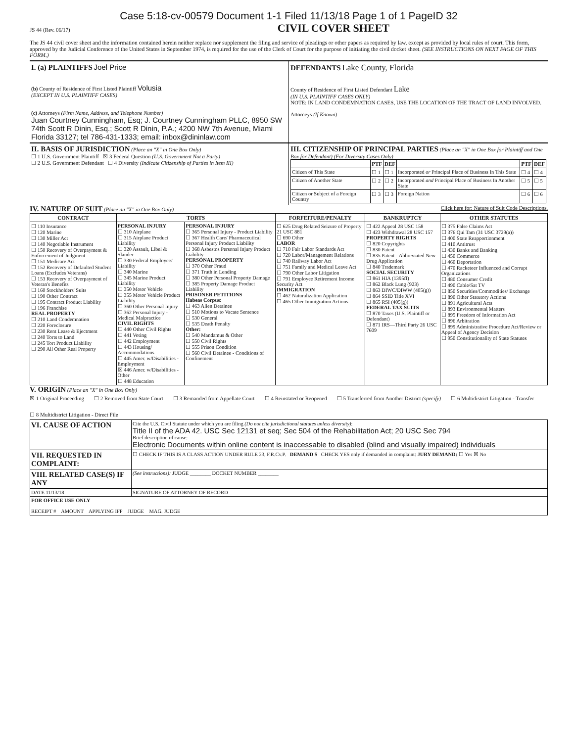Case 5:18-cv-00579 Document 1-1 Filed 11/13/18 Page 1 of 1 PageID 32
JS 44 (Rev. 06/17)
CIVIL COVER SHEET
The JS 44 civil cover sheet and the information contained herein neither replace nor supplement the filing and service of pleadings or other papers as required by law, except as provided by local rules of court. This form, approved by the Judicial Conference of the United States in September 1974, is required for the use of the Clerk of Court for the purpose of initiating the civil docket sheet. (SEE INSTRUCTIONS ON NEXT PAGE OF THIS FORM.)
I. (a) PLAINTIFFS Joel Price
(b) County of Residence of First Listed Plaintiff Volusia
(EXCEPT IN U.S. PLAINTIFF CASES)
(c) Attorneys (Firm Name, Address, and Telephone Number)
Juan Courtney Cunningham, Esq; J. Courtney Cunningham PLLC, 8950 SW 74th Scott R Dinin, Esq.; Scott R Dinin, P.A.; 4200 NW 7th Avenue, Miami Florida 33127; tel 786-431-1333; email: inbox@dininlaw.com
DEFENDANTS Lake County, Florida
County of Residence of First Listed Defendant Lake
(IN U.S. PLAINTIFF CASES ONLY)
NOTE: IN LAND CONDEMNATION CASES, USE THE LOCATION OF THE TRACT OF LAND INVOLVED.
Attorneys (If Known)
II. BASIS OF JURISDICTION (Place an "X" in One Box Only)
☐ 1 U.S. Government Plaintiff ☒ 3 Federal Question (U.S. Government Not a Party)
☐ 2 U.S. Government Defendant ☐ 4 Diversity (Indicate Citizenship of Parties in Item III)
III. CITIZENSHIP OF PRINCIPAL PARTIES (Place an "X" in One Box for Plaintiff and One Box for Defendant) (For Diversity Cases Only)
| | PTF | DEF | | PTF | DEF |
| --- | --- | --- | --- | --- | --- |
| Citizen of This State | ☐ 1 | ☐ 1 | Incorporated or Principal Place of Business In This State | ☐ 4 | ☐ 4 |
| Citizen of Another State | ☐ 2 | ☐ 2 | Incorporated and Principal Place of Business In Another State | ☐ 5 | ☐ 5 |
| Citizen or Subject of a Foreign Country | ☐ 3 | ☐ 3 | Foreign Nation | ☐ 6 | ☐ 6 |
IV. NATURE OF SUIT (Place an "X" in One Box Only) Click here for: Nature of Suit Code Descriptions.
| CONTRACT | TORTS | | FORFEITURE/PENALTY | BANKRUPTCY | OTHER STATUTES |
| --- | --- | --- | --- | --- | --- |
| ☐ 110 Insurance ☐ 120 Marine ☐ 130 Miller Act ☐ 140 Negotiable Instrument ☐ 150 Recovery of Overpayment & Enforcement of Judgment ☐ 151 Medicare Act ☐ 152 Recovery of Defaulted Student Loans (Excludes Veterans) ☐ 153 Recovery of Overpayment of Veteran's Benefits ☐ 160 Stockholders' Suits ☐ 190 Other Contract ☐ 195 Contract Product Liability ☐ 196 Franchise REAL PROPERTY ☐ 210 Land Condemnation ☐ 220 Foreclosure ☐ 230 Rent Lease & Ejectment ☐ 240 Torts to Land ☐ 245 Tort Product Liability ☐ 290 All Other Real Property | PERSONAL INJURY ☐ 310 Airplane ☐ 315 Airplane Product Liability ☐ 320 Assault, Libel & Slander ☐ 330 Federal Employers' Liability ☐ 340 Marine ☐ 345 Marine Product Liability ☐ 350 Motor Vehicle ☐ 355 Motor Vehicle Product Liability ☐ 360 Other Personal Injury ☐ 362 Personal Injury - Medical Malpractice CIVIL RIGHTS ☐ 440 Other Civil Rights ☐ 441 Voting ☐ 442 Employment ☐ 443 Housing/ Accommodations ☐ 445 Amer. w/Disabilities - Employment ☒ 446 Amer. w/Disabilities - Other ☐ 448 Education | PERSONAL INJURY ☐ 365 Personal Injury - Product Liability ☐ 367 Health Care/ Pharmaceutical Personal Injury Product Liability ☐ 368 Asbestos Personal Injury Product Liability PERSONAL PROPERTY ☐ 370 Other Fraud ☐ 371 Truth in Lending ☐ 380 Other Personal Property Damage ☐ 385 Property Damage Product Liability PRISONER PETITIONS Habeas Corpus: ☐ 463 Alien Detainee ☐ 510 Motions to Vacate Sentence ☐ 530 General ☐ 535 Death Penalty Other: ☐ 540 Mandamus & Other ☐ 550 Civil Rights ☐ 555 Prison Condition ☐ 560 Civil Detainee - Conditions of Confinement | ☐ 625 Drug Related Seizure of Property 21 USC 881 ☐ 690 Other LABOR ☐ 710 Fair Labor Standards Act ☐ 720 Labor/Management Relations ☐ 740 Railway Labor Act ☐ 751 Family and Medical Leave Act ☐ 790 Other Labor Litigation ☐ 791 Employee Retirement Income Security Act IMMIGRATION ☐ 462 Naturalization Application ☐ 465 Other Immigration Actions | ☐ 422 Appeal 28 USC 158 ☐ 423 Withdrawal 28 USC 157 PROPERTY RIGHTS ☐ 820 Copyrights ☐ 830 Patent ☐ 835 Patent - Abbreviated New Drug Application ☐ 840 Trademark SOCIAL SECURITY ☐ 861 HIA (1395ff) ☐ 862 Black Lung (923) ☐ 863 DIWC/DIWW (405(g)) ☐ 864 SSID Title XVI ☐ 865 RSI (405(g)) FEDERAL TAX SUITS ☐ 870 Taxes (U.S. Plaintiff or Defendant) ☐ 871 IRS—Third Party 26 USC 7609 | ☐ 375 False Claims Act ☐ 376 Qui Tam (31 USC 3729(a)) ☐ 400 State Reapportionment ☐ 410 Antitrust ☐ 430 Banks and Banking ☐ 450 Commerce ☐ 460 Deportation ☐ 470 Racketeer Influenced and Corrupt Organizations ☐ 480 Consumer Credit ☐ 490 Cable/Sat TV ☐ 850 Securities/Commodities/ Exchange ☐ 890 Other Statutory Actions ☐ 891 Agricultural Acts ☐ 893 Environmental Matters ☐ 895 Freedom of Information Act ☐ 896 Arbitration ☐ 899 Administrative Procedure Act/Review or Appeal of Agency Decision ☐ 950 Constitutionality of State Statutes |
V. ORIGIN (Place an "X" in One Box Only)
☒ 1 Original Proceeding ☐ 2 Removed from State Court ☐ 3 Remanded from Appellate Court ☐ 4 Reinstated or Reopened ☐ 5 Transferred from Another District (specify) ☐ 6 Multidistrict Litigation - Transfer ☐ 8 Multidistrict Litigation - Direct File
| VI. CAUSE OF ACTION | Cite the U.S. Civil Statute under which you are filing (Do not cite jurisdictional statutes unless diversity) : Title II of the ADA 42. USC Sec 12131 et seq; Sec 504 of the Rehabilitation Act; 20 USC Sec 794 Brief description of cause: Electronic Documents within online content is inaccessable to disabled (blind and visually impaired) individuals |
| VII. REQUESTED IN COMPLAINT: | ☐ CHECK IF THIS IS A CLASS ACTION UNDER RULE 23, F.R.Cv.P. DEMAND $ CHECK YES only if demanded in complaint: JURY DEMAND: ☐ Yes ☒ No |
| VIII. RELATED CASE(S) IF ANY | (See instructions): JUDGE ________ DOCKET NUMBER ________ |
| DATE 11/13/18 | SIGNATURE OF ATTORNEY OF RECORD |
| FOR OFFICE USE ONLY RECEIPT # AMOUNT APPLYING IFP JUDGE MAG. JUDGE | |